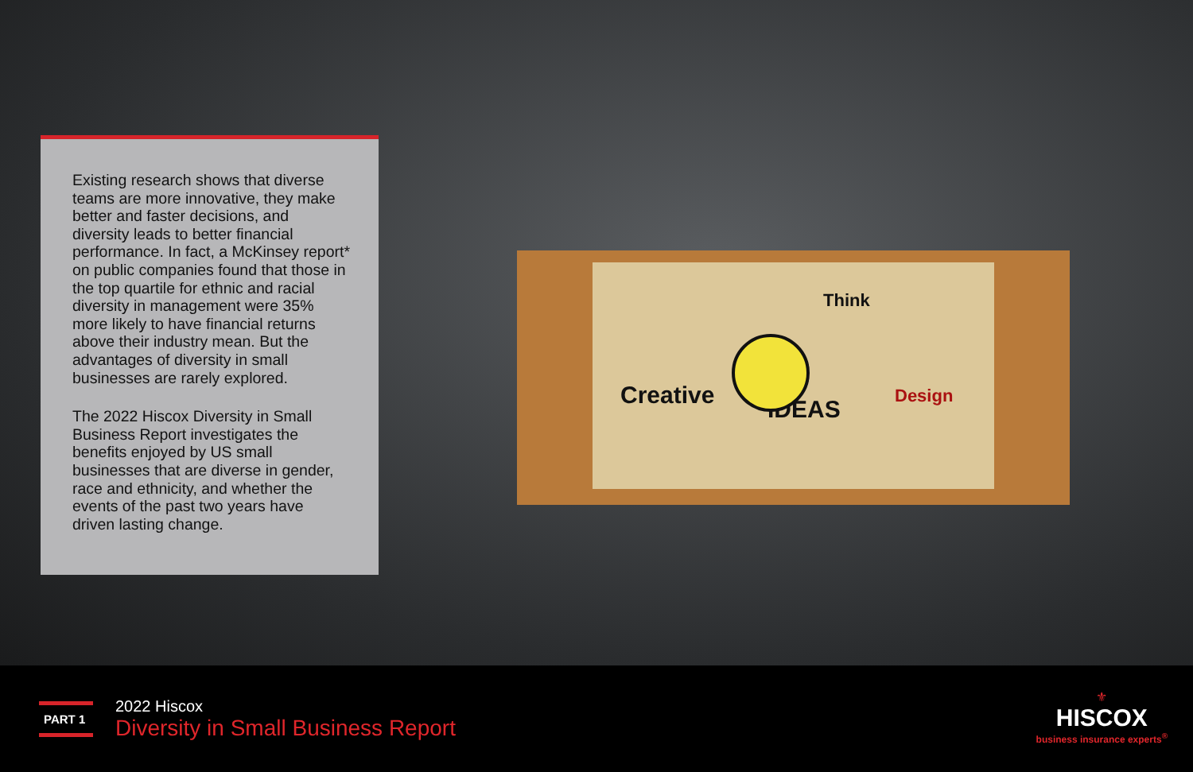Existing research shows that diverse teams are more innovative, they make better and faster decisions, and diversity leads to better financial performance. In fact, a McKinsey report* on public companies found that those in the top quartile for ethnic and racial diversity in management were 35% more likely to have financial returns above their industry mean. But the advantages of diversity in small businesses are rarely explored.
The 2022 Hiscox Diversity in Small Business Report investigates the benefits enjoyed by US small businesses that are diverse in gender, race and ethnicity, and whether the events of the past two years have driven lasting change.
Creative
Think
IDEAS Design
PART 1
2022 Hiscox
Diversity in Small Business Report
⚜
HISCOX
business insurance experts<sup>®</sup>